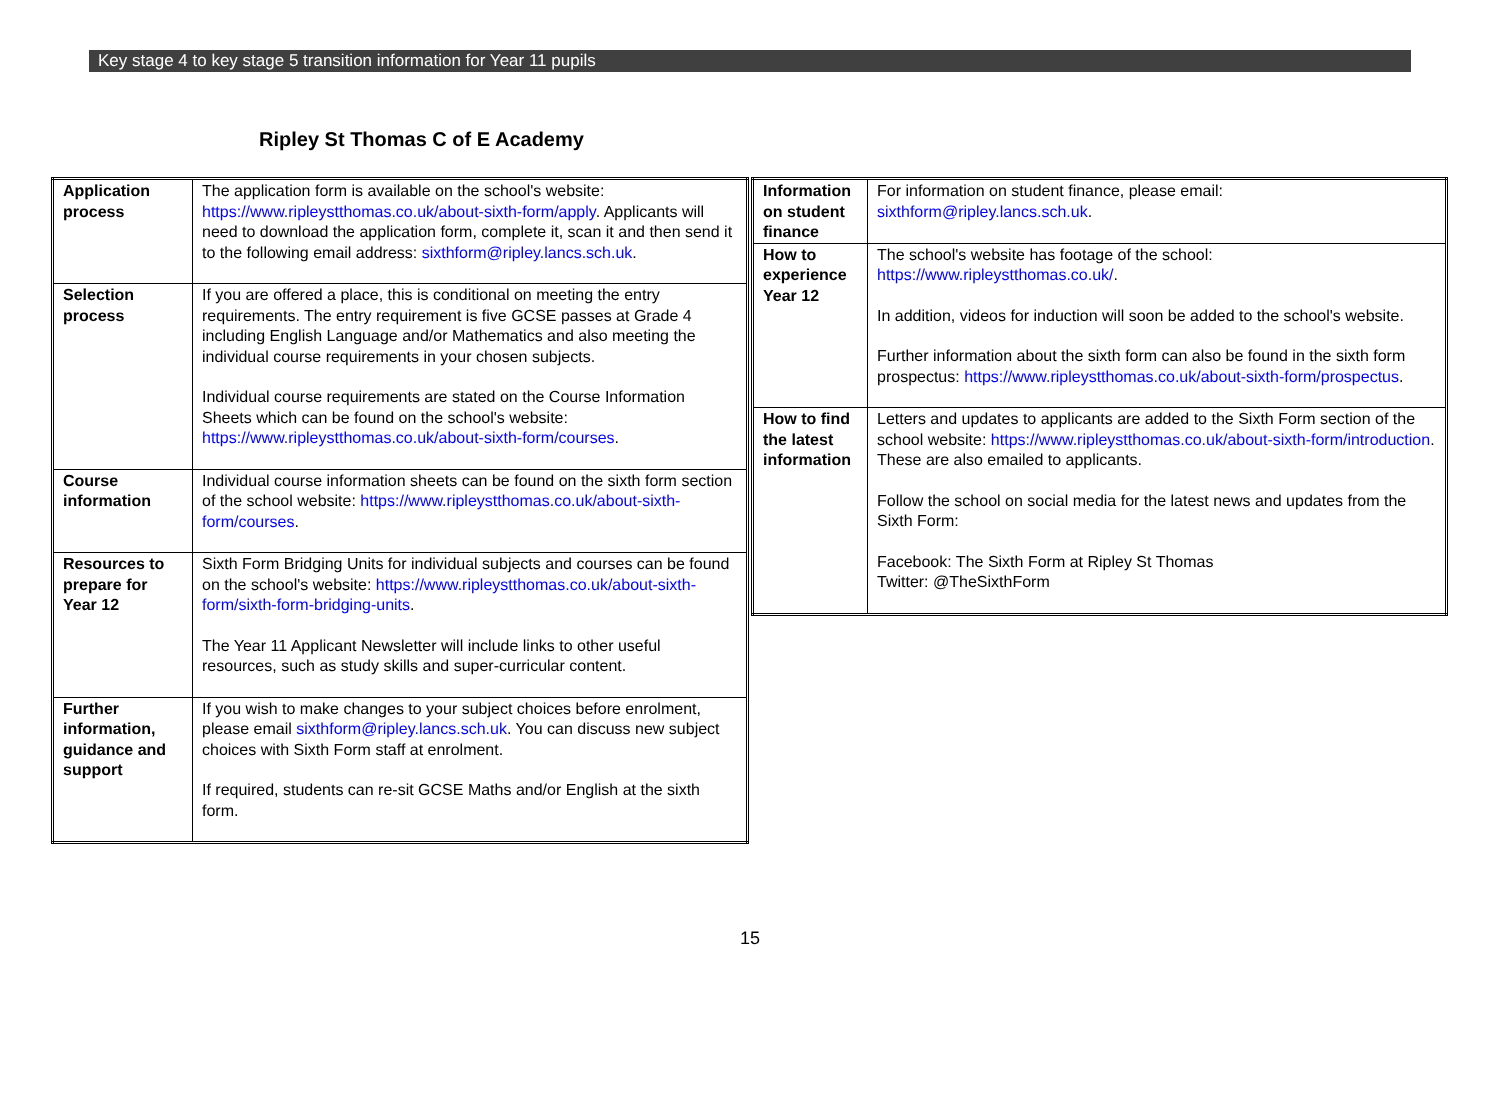Key stage 4 to key stage 5 transition information for Year 11 pupils
Ripley St Thomas C of E Academy
| Application process | The application form is available on the school's website: https://www.ripleystthomas.co.uk/about-sixth-form/apply . Applicants will need to download the application form, complete it, scan it and then send it to the following email address: sixthform@ripley.lancs.sch.uk . |
| Selection process | If you are offered a place, this is conditional on meeting the entry requirements. The entry requirement is five GCSE passes at Grade 4 including English Language and/or Mathematics and also meeting the individual course requirements in your chosen subjects. Individual course requirements are stated on the Course Information Sheets which can be found on the school's website: https://www.ripleystthomas.co.uk/about-sixth-form/courses . |
| Course information | Individual course information sheets can be found on the sixth form section of the school website: https://www.ripleystthomas.co.uk/about-sixth-form/courses . |
| Resources to prepare for Year 12 | Sixth Form Bridging Units for individual subjects and courses can be found on the school's website: https://www.ripleystthomas.co.uk/about-sixth-form/sixth-form-bridging-units . The Year 11 Applicant Newsletter will include links to other useful resources, such as study skills and super-curricular content. |
| Further information, guidance and support | If you wish to make changes to your subject choices before enrolment, please email sixthform@ripley.lancs.sch.uk . You can discuss new subject choices with Sixth Form staff at enrolment. If required, students can re-sit GCSE Maths and/or English at the sixth form. |
| Information on student finance | For information on student finance, please email: sixthform@ripley.lancs.sch.uk . |
| How to experience Year 12 | The school's website has footage of the school: https://www.ripleystthomas.co.uk/ . In addition, videos for induction will soon be added to the school's website. Further information about the sixth form can also be found in the sixth form prospectus: https://www.ripleystthomas.co.uk/about-sixth-form/prospectus . |
| How to find the latest information | Letters and updates to applicants are added to the Sixth Form section of the school website: https://www.ripleystthomas.co.uk/about-sixth-form/introduction . These are also emailed to applicants. Follow the school on social media for the latest news and updates from the Sixth Form: Facebook: The Sixth Form at Ripley St Thomas Twitter: @TheSixthForm |
15